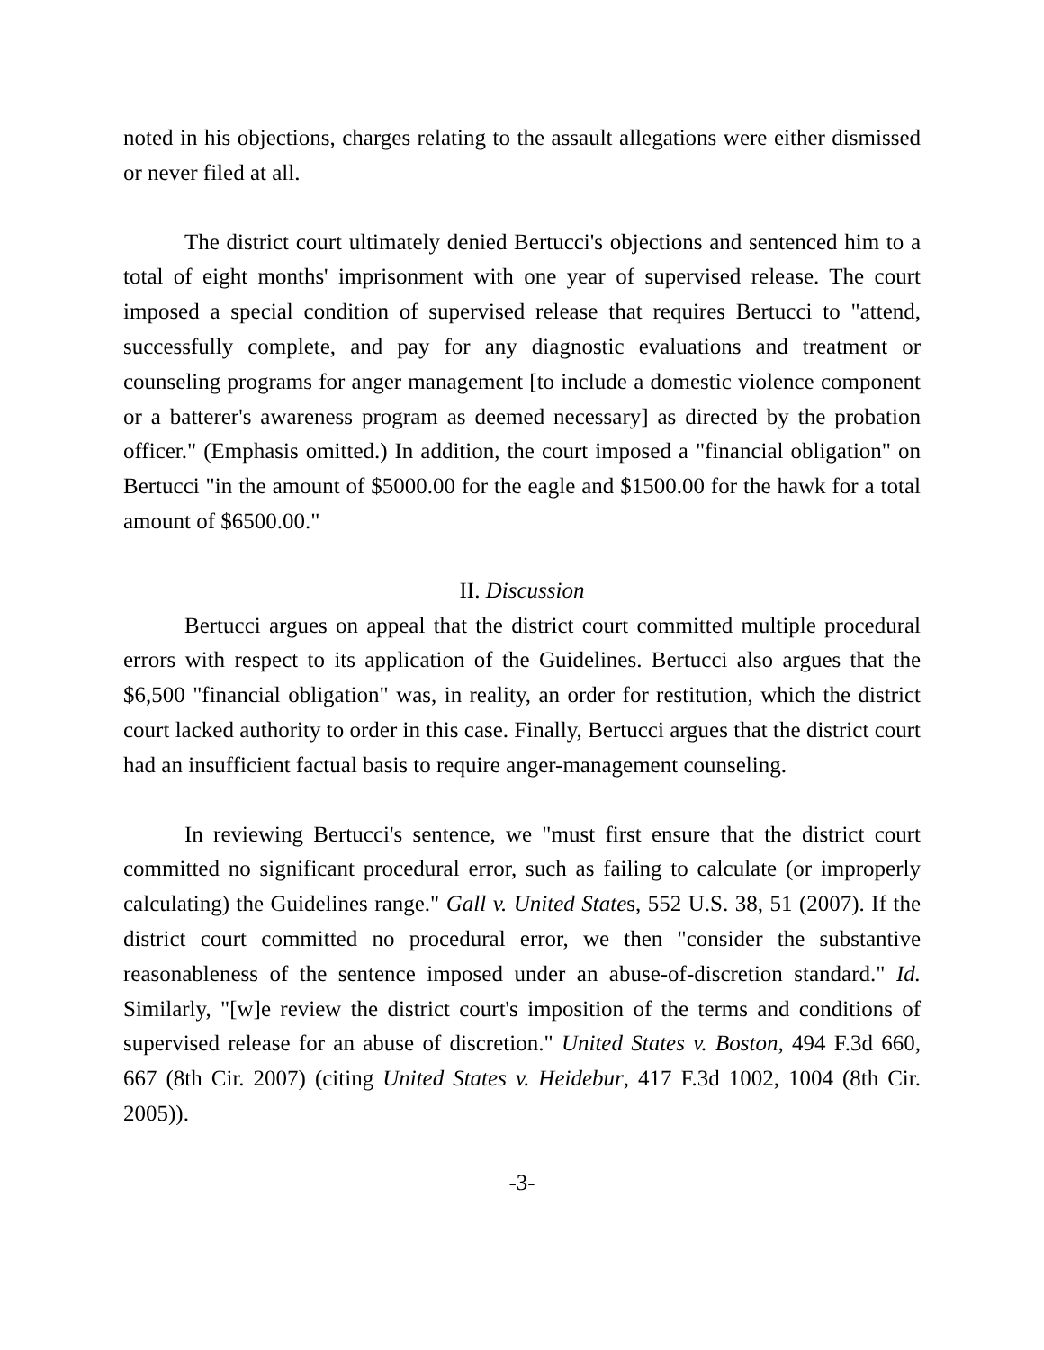noted in his objections, charges relating to the assault allegations were either dismissed or never filed at all.
The district court ultimately denied Bertucci's objections and sentenced him to a total of eight months' imprisonment with one year of supervised release. The court imposed a special condition of supervised release that requires Bertucci to "attend, successfully complete, and pay for any diagnostic evaluations and treatment or counseling programs for anger management [to include a domestic violence component or a batterer's awareness program as deemed necessary] as directed by the probation officer." (Emphasis omitted.) In addition, the court imposed a "financial obligation" on Bertucci "in the amount of $5000.00 for the eagle and $1500.00 for the hawk for a total amount of $6500.00."
II. Discussion
Bertucci argues on appeal that the district court committed multiple procedural errors with respect to its application of the Guidelines. Bertucci also argues that the $6,500 "financial obligation" was, in reality, an order for restitution, which the district court lacked authority to order in this case. Finally, Bertucci argues that the district court had an insufficient factual basis to require anger-management counseling.
In reviewing Bertucci's sentence, we "must first ensure that the district court committed no significant procedural error, such as failing to calculate (or improperly calculating) the Guidelines range." Gall v. United States, 552 U.S. 38, 51 (2007). If the district court committed no procedural error, we then "consider the substantive reasonableness of the sentence imposed under an abuse-of-discretion standard." Id. Similarly, "[w]e review the district court's imposition of the terms and conditions of supervised release for an abuse of discretion." United States v. Boston, 494 F.3d 660, 667 (8th Cir. 2007) (citing United States v. Heidebur, 417 F.3d 1002, 1004 (8th Cir. 2005)).
-3-